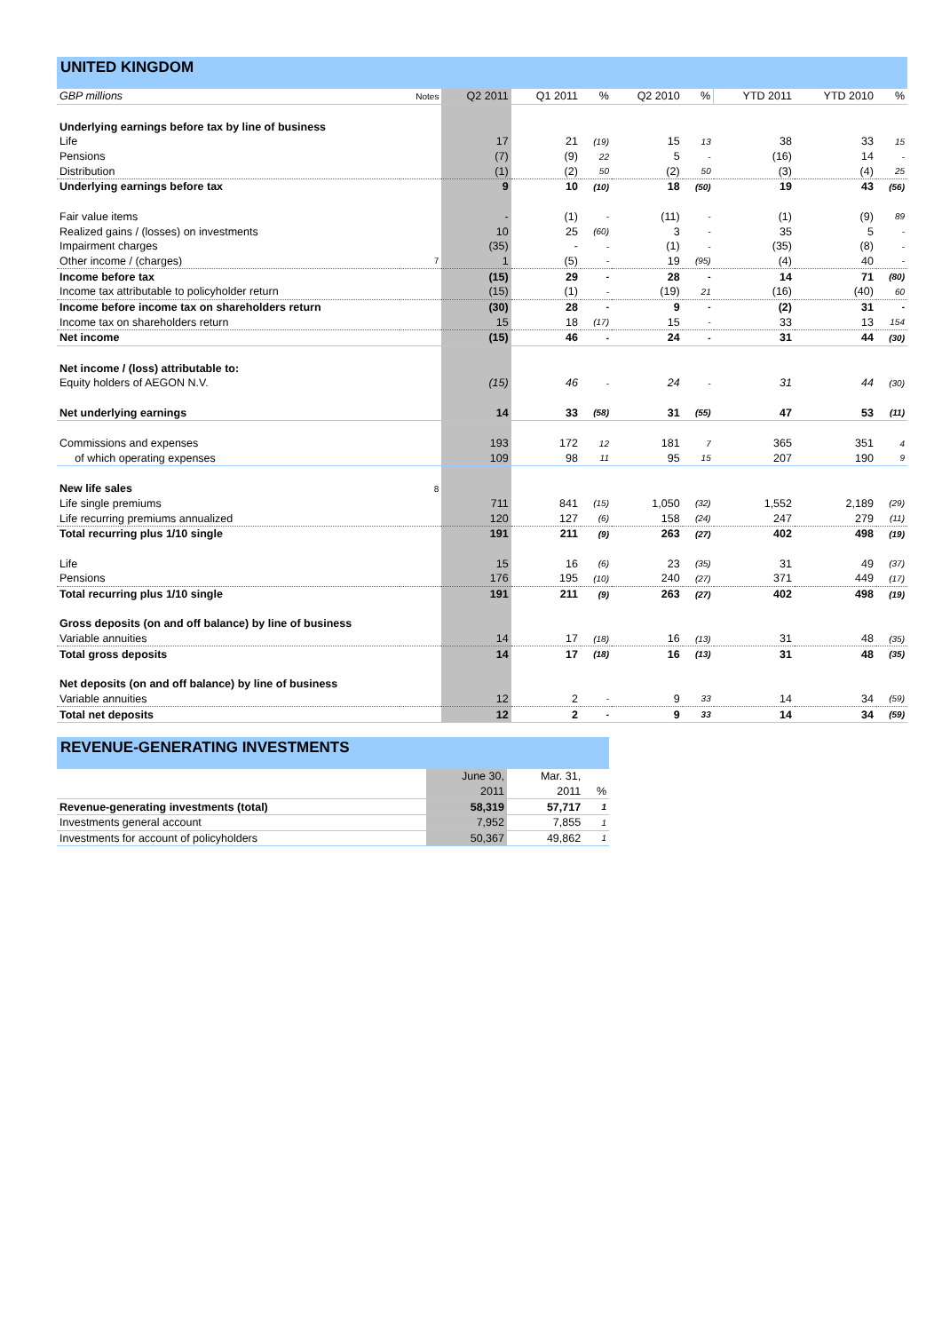UNITED KINGDOM
| GBP millions | Notes | Q2 2011 | Q1 2011 | % | Q2 2010 | % | YTD 2011 | YTD 2010 | % |
| --- | --- | --- | --- | --- | --- | --- | --- | --- | --- |
| Underlying earnings before tax by line of business | | | | | | | | | |
| Life | | 17 | 21 | (19) | 15 | 13 | 38 | 33 | 15 |
| Pensions | | (7) | (9) | 22 | 5 | - | (16) | 14 | - |
| Distribution | | (1) | (2) | 50 | (2) | 50 | (3) | (4) | 25 |
| Underlying earnings before tax | | 9 | 10 | (10) | 18 | (50) | 19 | 43 | (56) |
| Fair value items | | - | (1) | - | (11) | - | (1) | (9) | 89 |
| Realized gains / (losses) on investments | | 10 | 25 | (60) | 3 | - | 35 | 5 | - |
| Impairment charges | | (35) | - | - | (1) | - | (35) | (8) | - |
| Other income / (charges) | 7 | 1 | (5) | - | 19 | (95) | (4) | 40 | - |
| Income before tax | | (15) | 29 | - | 28 | - | 14 | 71 | (80) |
| Income tax attributable to policyholder return | | (15) | (1) | - | (19) | 21 | (16) | (40) | 60 |
| Income before income tax on shareholders return | | (30) | 28 | - | 9 | - | (2) | 31 | - |
| Income tax on shareholders return | | 15 | 18 | (17) | 15 | - | 33 | 13 | 154 |
| Net income | | (15) | 46 | - | 24 | - | 31 | 44 | (30) |
| Net income / (loss) attributable to: | | | | | | | | | |
| Equity holders of AEGON N.V. | | (15) | 46 | - | 24 | - | 31 | 44 | (30) |
| Net underlying earnings | | 14 | 33 | (58) | 31 | (55) | 47 | 53 | (11) |
| Commissions and expenses | | 193 | 172 | 12 | 181 | 7 | 365 | 351 | 4 |
| of which operating expenses | | 109 | 98 | 11 | 95 | 15 | 207 | 190 | 9 |
| New life sales | 8 | | | | | | | | |
| Life single premiums | | 711 | 841 | (15) | 1,050 | (32) | 1,552 | 2,189 | (29) |
| Life recurring premiums annualized | | 120 | 127 | (6) | 158 | (24) | 247 | 279 | (11) |
| Total recurring plus 1/10 single | | 191 | 211 | (9) | 263 | (27) | 402 | 498 | (19) |
| Life | | 15 | 16 | (6) | 23 | (35) | 31 | 49 | (37) |
| Pensions | | 176 | 195 | (10) | 240 | (27) | 371 | 449 | (17) |
| Total recurring plus 1/10 single | | 191 | 211 | (9) | 263 | (27) | 402 | 498 | (19) |
| Gross deposits (on and off balance) by line of business | | | | | | | | | |
| Variable annuities | | 14 | 17 | (18) | 16 | (13) | 31 | 48 | (35) |
| Total gross deposits | | 14 | 17 | (18) | 16 | (13) | 31 | 48 | (35) |
| Net deposits (on and off balance) by line of business | | | | | | | | | |
| Variable annuities | | 12 | 2 | - | 9 | 33 | 14 | 34 | (59) |
| Total net deposits | | 12 | 2 | - | 9 | 33 | 14 | 34 | (59) |
REVENUE-GENERATING INVESTMENTS
| | June 30, | Mar. 31, | |
| | 2011 | 2011 | % |
| Revenue-generating investments (total) | 58,319 | 57,717 | 1 |
| Investments general account | 7,952 | 7,855 | 1 |
| Investments for account of policyholders | 50,367 | 49,862 | 1 |